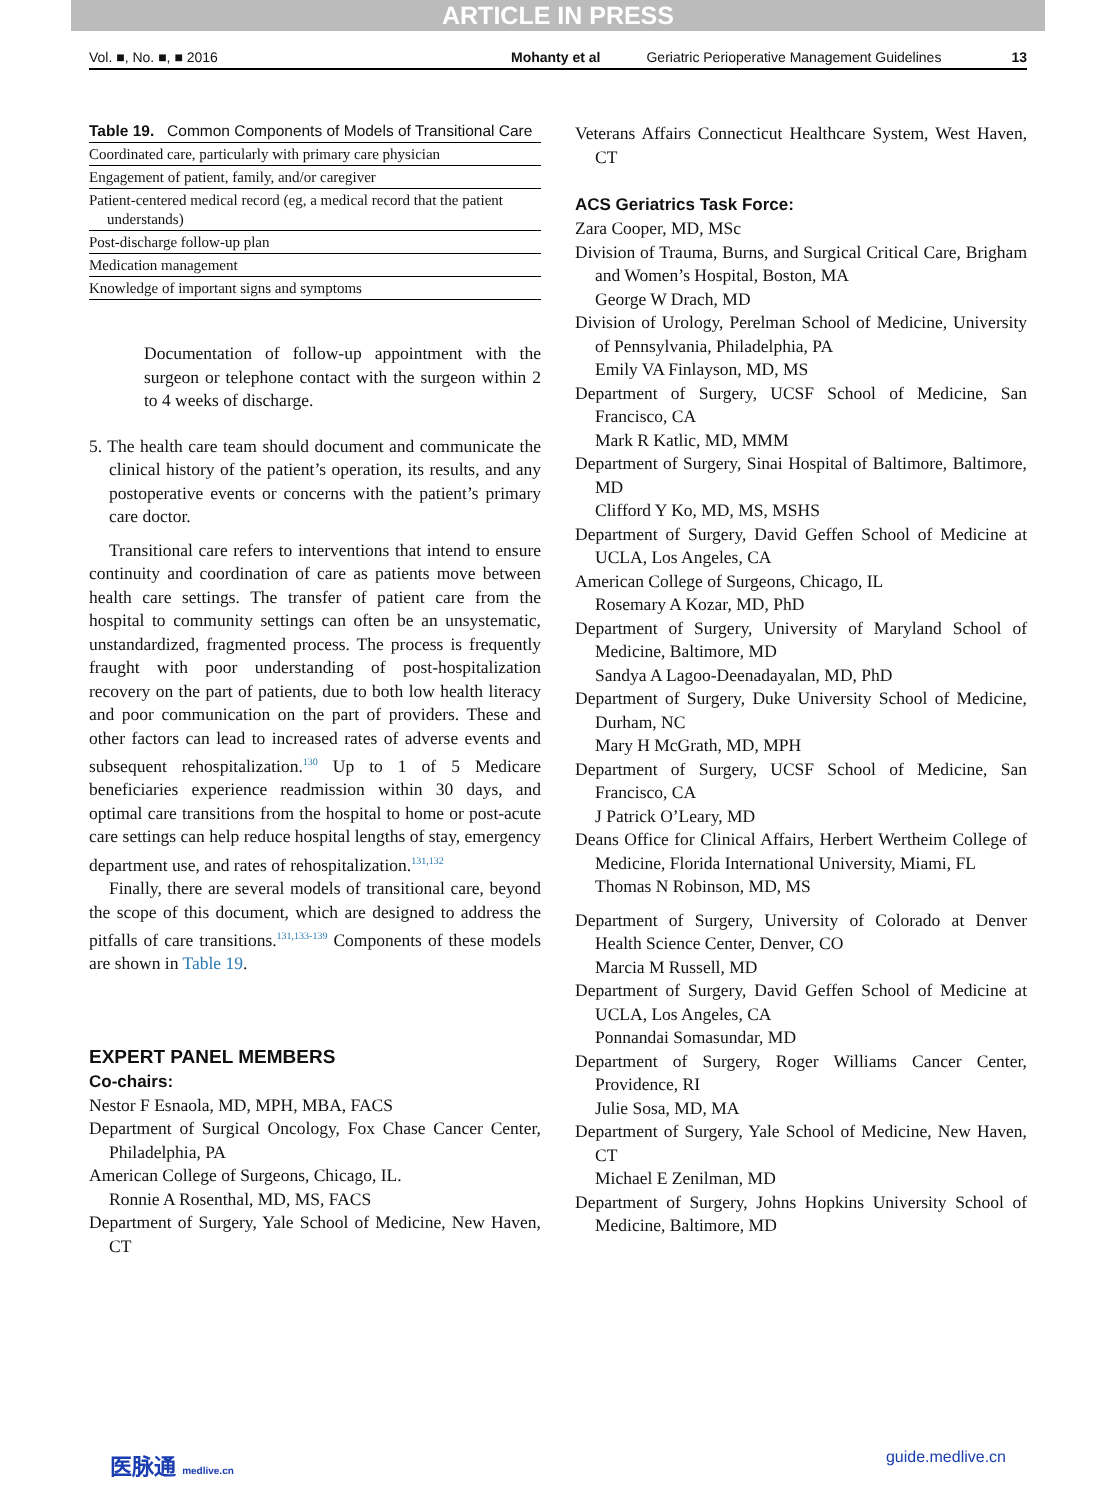ARTICLE IN PRESS
Vol. ■, No. ■, ■ 2016 Mohanty et al Geriatric Perioperative Management Guidelines 13
Table 19. Common Components of Models of Transitional Care
| Coordinated care, particularly with primary care physician |
| Engagement of patient, family, and/or caregiver |
| Patient-centered medical record (eg, a medical record that the patient understands) |
| Post-discharge follow-up plan |
| Medication management |
| Knowledge of important signs and symptoms |
Documentation of follow-up appointment with the surgeon or telephone contact with the surgeon within 2 to 4 weeks of discharge.
5. The health care team should document and communicate the clinical history of the patient’s operation, its results, and any postoperative events or concerns with the patient’s primary care doctor.
Transitional care refers to interventions that intend to ensure continuity and coordination of care as patients move between health care settings. The transfer of patient care from the hospital to community settings can often be an unsystematic, unstandardized, fragmented process. The process is frequently fraught with poor understanding of post-hospitalization recovery on the part of patients, due to both low health literacy and poor communication on the part of providers. These and other factors can lead to increased rates of adverse events and subsequent rehospitalization.<sup>130</sup> Up to 1 of 5 Medicare beneficiaries experience readmission within 30 days, and optimal care transitions from the hospital to home or post-acute care settings can help reduce hospital lengths of stay, emergency department use, and rates of rehospitalization.<sup>131,132</sup>
Finally, there are several models of transitional care, beyond the scope of this document, which are designed to address the pitfalls of care transitions.<sup>131,133-139</sup> Components of these models are shown in Table 19.
EXPERT PANEL MEMBERS
Co-chairs:
Nestor F Esnaola, MD, MPH, MBA, FACS
Department of Surgical Oncology, Fox Chase Cancer Center, Philadelphia, PA
American College of Surgeons, Chicago, IL.
Ronnie A Rosenthal, MD, MS, FACS
Department of Surgery, Yale School of Medicine, New Haven, CT
Veterans Affairs Connecticut Healthcare System, West Haven, CT
ACS Geriatrics Task Force:
Zara Cooper, MD, MSc
Division of Trauma, Burns, and Surgical Critical Care, Brigham and Women’s Hospital, Boston, MA
George W Drach, MD
Division of Urology, Perelman School of Medicine, University of Pennsylvania, Philadelphia, PA
Emily VA Finlayson, MD, MS
Department of Surgery, UCSF School of Medicine, San Francisco, CA
Mark R Katlic, MD, MMM
Department of Surgery, Sinai Hospital of Baltimore, Baltimore, MD
Clifford Y Ko, MD, MS, MSHS
Department of Surgery, David Geffen School of Medicine at UCLA, Los Angeles, CA
American College of Surgeons, Chicago, IL
Rosemary A Kozar, MD, PhD
Department of Surgery, University of Maryland School of Medicine, Baltimore, MD
Sandya A Lagoo-Deenadayalan, MD, PhD
Department of Surgery, Duke University School of Medicine, Durham, NC
Mary H McGrath, MD, MPH
Department of Surgery, UCSF School of Medicine, San Francisco, CA
J Patrick O’Leary, MD
Deans Office for Clinical Affairs, Herbert Wertheim College of Medicine, Florida International University, Miami, FL
Thomas N Robinson, MD, MS
Department of Surgery, University of Colorado at Denver Health Science Center, Denver, CO
Marcia M Russell, MD
Department of Surgery, David Geffen School of Medicine at UCLA, Los Angeles, CA
Ponnandai Somasundar, MD
Department of Surgery, Roger Williams Cancer Center, Providence, RI
Julie Sosa, MD, MA
Department of Surgery, Yale School of Medicine, New Haven, CT
Michael E Zenilman, MD
Department of Surgery, Johns Hopkins University School of Medicine, Baltimore, MD
医脉通 medlive.cn guide.medlive.cn